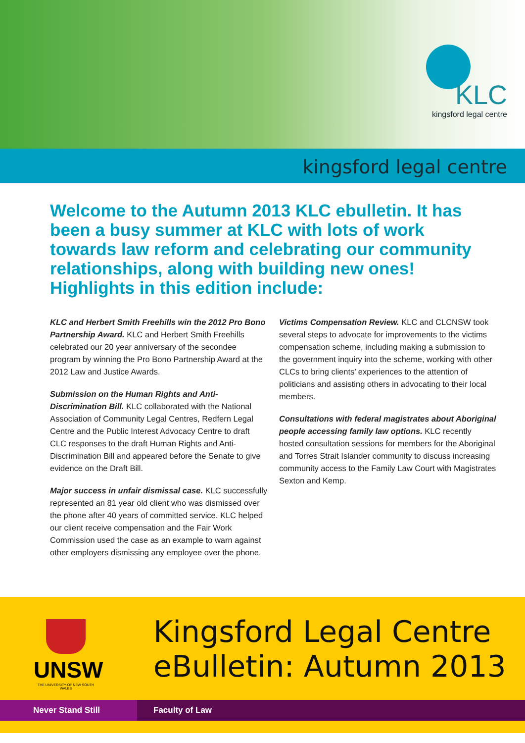KLC
kingsford legal centre
kingsford legal centre
Welcome to the Autumn 2013 KLC ebulletin. It has been a busy summer at KLC with lots of work towards law reform and celebrating our community relationships, along with building new ones! Highlights in this edition include:
KLC and Herbert Smith Freehills win the 2012 Pro Bono Partnership Award. KLC and Herbert Smith Freehills celebrated our 20 year anniversary of the secondee program by winning the Pro Bono Partnership Award at the 2012 Law and Justice Awards.
Submission on the Human Rights and Anti-Discrimination Bill. KLC collaborated with the National Association of Community Legal Centres, Redfern Legal Centre and the Public Interest Advocacy Centre to draft CLC responses to the draft Human Rights and Anti-Discrimination Bill and appeared before the Senate to give evidence on the Draft Bill.
Major success in unfair dismissal case. KLC successfully represented an 81 year old client who was dismissed over the phone after 40 years of committed service. KLC helped our client receive compensation and the Fair Work Commission used the case as an example to warn against other employers dismissing any employee over the phone.
Victims Compensation Review. KLC and CLCNSW took several steps to advocate for improvements to the victims compensation scheme, including making a submission to the government inquiry into the scheme, working with other CLCs to bring clients’ experiences to the attention of politicians and assisting others in advocating to their local members.
Consultations with federal magistrates about Aboriginal people accessing family law options. KLC recently hosted consultation sessions for members for the Aboriginal and Torres Strait Islander community to discuss increasing community access to the Family Law Court with Magistrates Sexton and Kemp.
UNSW
THE UNIVERSITY OF NEW SOUTH WALES
Kingsford Legal Centre
eBulletin: Autumn 2013
Never Stand Still Faculty of Law